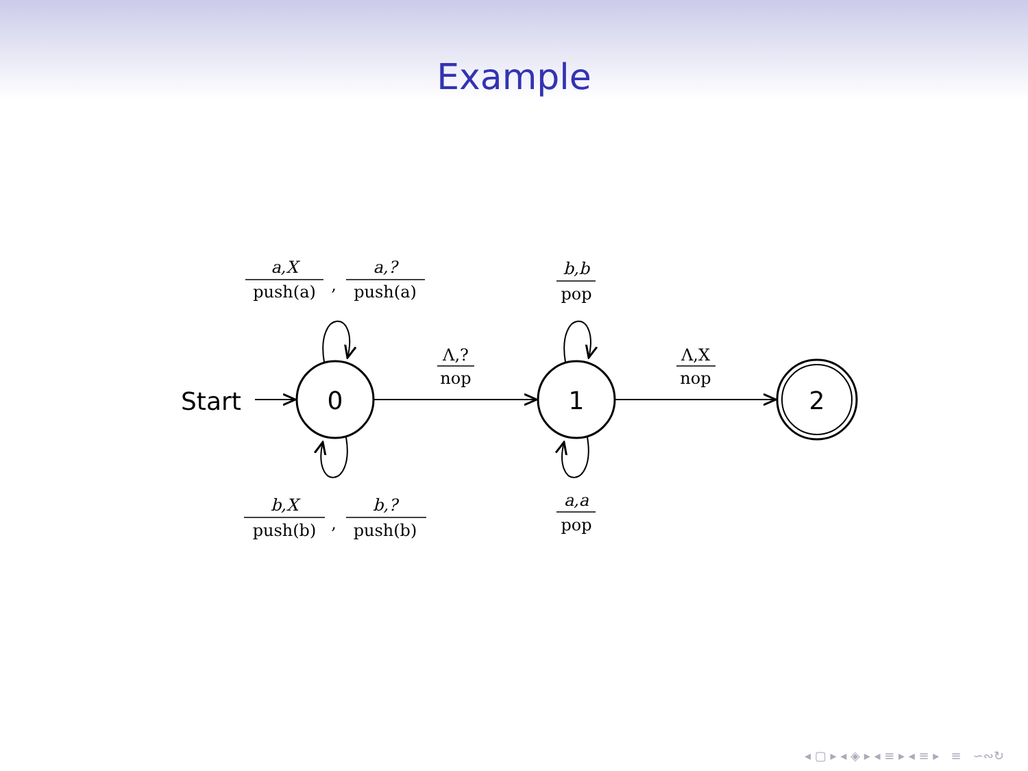Example
0
1
2
Start
a,X
push(a)
,
a,?
push(a)
b,X
push(b)
,
b,?
push(b)
Λ,?
nop
Λ,X
nop
b,b
pop
a,a
pop
◂ ▢ ▸ ◂ ◈ ▸ ◂ ≡ ▸ ◂ ≡ ▸ ≡ ∽∾↻